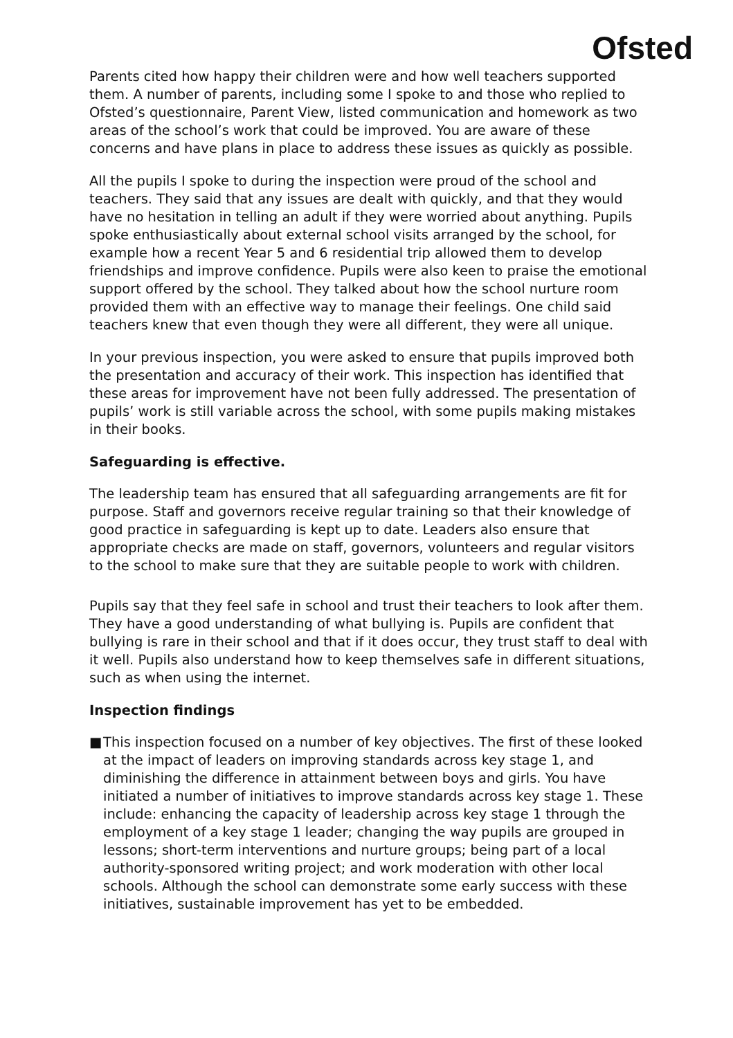Ofsted
Parents cited how happy their children were and how well teachers supported them. A number of parents, including some I spoke to and those who replied to Ofsted’s questionnaire, Parent View, listed communication and homework as two areas of the school’s work that could be improved. You are aware of these concerns and have plans in place to address these issues as quickly as possible.
All the pupils I spoke to during the inspection were proud of the school and teachers. They said that any issues are dealt with quickly, and that they would have no hesitation in telling an adult if they were worried about anything. Pupils spoke enthusiastically about external school visits arranged by the school, for example how a recent Year 5 and 6 residential trip allowed them to develop friendships and improve confidence. Pupils were also keen to praise the emotional support offered by the school. They talked about how the school nurture room provided them with an effective way to manage their feelings. One child said teachers knew that even though they were all different, they were all unique.
In your previous inspection, you were asked to ensure that pupils improved both the presentation and accuracy of their work. This inspection has identified that these areas for improvement have not been fully addressed. The presentation of pupils’ work is still variable across the school, with some pupils making mistakes in their books.
Safeguarding is effective.
The leadership team has ensured that all safeguarding arrangements are fit for purpose. Staff and governors receive regular training so that their knowledge of good practice in safeguarding is kept up to date. Leaders also ensure that appropriate checks are made on staff, governors, volunteers and regular visitors to the school to make sure that they are suitable people to work with children.
Pupils say that they feel safe in school and trust their teachers to look after them. They have a good understanding of what bullying is. Pupils are confident that bullying is rare in their school and that if it does occur, they trust staff to deal with it well. Pupils also understand how to keep themselves safe in different situations, such as when using the internet.
Inspection findings
■ This inspection focused on a number of key objectives. The first of these looked at the impact of leaders on improving standards across key stage 1, and diminishing the difference in attainment between boys and girls. You have initiated a number of initiatives to improve standards across key stage 1. These include: enhancing the capacity of leadership across key stage 1 through the employment of a key stage 1 leader; changing the way pupils are grouped in lessons; short-term interventions and nurture groups; being part of a local authority-sponsored writing project; and work moderation with other local schools. Although the school can demonstrate some early success with these initiatives, sustainable improvement has yet to be embedded.